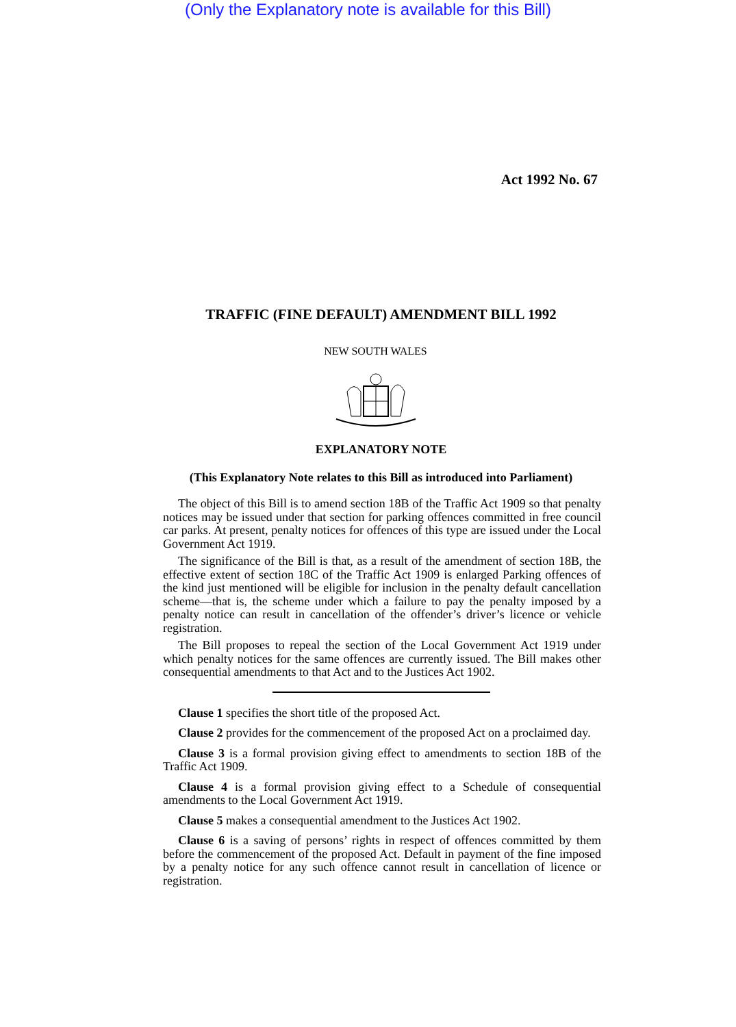(Only the Explanatory note is available for this Bill)
Act 1992 No. 67
TRAFFIC (FINE DEFAULT) AMENDMENT BILL 1992
NEW SOUTH WALES
EXPLANATORY NOTE
(This Explanatory Note relates to this Bill as introduced into Parliament)
The object of this Bill is to amend section 18B of the Traffic Act 1909 so that penalty notices may be issued under that section for parking offences committed in free council car parks. At present, penalty notices for offences of this type are issued under the Local Government Act 1919.
The significance of the Bill is that, as a result of the amendment of section 18B, the effective extent of section 18C of the Traffic Act 1909 is enlarged Parking offences of the kind just mentioned will be eligible for inclusion in the penalty default cancellation scheme—that is, the scheme under which a failure to pay the penalty imposed by a penalty notice can result in cancellation of the offender’s driver’s licence or vehicle registration.
The Bill proposes to repeal the section of the Local Government Act 1919 under which penalty notices for the same offences are currently issued. The Bill makes other consequential amendments to that Act and to the Justices Act 1902.
Clause 1 specifies the short title of the proposed Act.
Clause 2 provides for the commencement of the proposed Act on a proclaimed day.
Clause 3 is a formal provision giving effect to amendments to section 18B of the Traffic Act 1909.
Clause 4 is a formal provision giving effect to a Schedule of consequential amendments to the Local Government Act 1919.
Clause 5 makes a consequential amendment to the Justices Act 1902.
Clause 6 is a saving of persons’ rights in respect of offences committed by them before the commencement of the proposed Act. Default in payment of the fine imposed by a penalty notice for any such offence cannot result in cancellation of licence or registration.